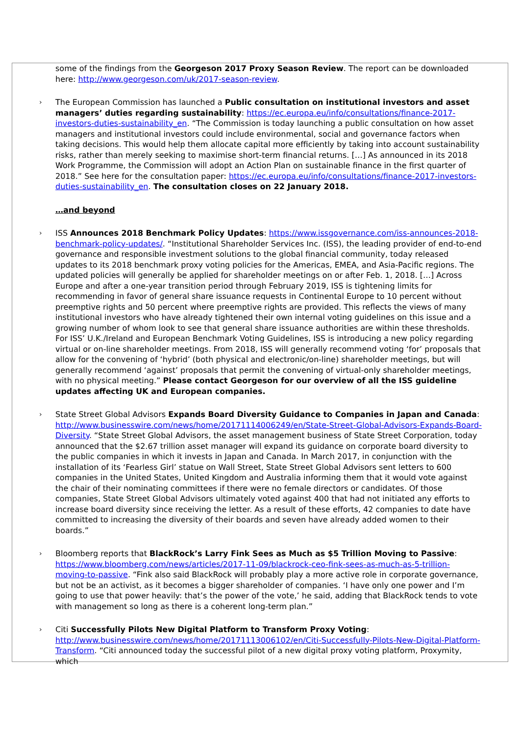some of the findings from the Georgeson 2017 Proxy Season Review. The report can be downloaded here: http://www.georgeson.com/uk/2017-season-review.
› The European Commission has launched a Public consultation on institutional investors and asset managers’ duties regarding sustainability: https://ec.europa.eu/info/consultations/finance-2017-investors-duties-sustainability_en. “The Commission is today launching a public consultation on how asset managers and institutional investors could include environmental, social and governance factors when taking decisions. This would help them allocate capital more efficiently by taking into account sustainability risks, rather than merely seeking to maximise short-term financial returns. […] As announced in its 2018 Work Programme, the Commission will adopt an Action Plan on sustainable finance in the first quarter of 2018.” See here for the consultation paper: https://ec.europa.eu/info/consultations/finance-2017-investors-duties-sustainability_en. The consultation closes on 22 January 2018.
…and beyond
› ISS Announces 2018 Benchmark Policy Updates: https://www.issgovernance.com/iss-announces-2018-benchmark-policy-updates/. “Institutional Shareholder Services Inc. (ISS), the leading provider of end-to-end governance and responsible investment solutions to the global financial community, today released updates to its 2018 benchmark proxy voting policies for the Americas, EMEA, and Asia-Pacific regions. The updated policies will generally be applied for shareholder meetings on or after Feb. 1, 2018. […] Across Europe and after a one-year transition period through February 2019, ISS is tightening limits for recommending in favor of general share issuance requests in Continental Europe to 10 percent without preemptive rights and 50 percent where preemptive rights are provided. This reflects the views of many institutional investors who have already tightened their own internal voting guidelines on this issue and a growing number of whom look to see that general share issuance authorities are within these thresholds. For ISS’ U.K./Ireland and European Benchmark Voting Guidelines, ISS is introducing a new policy regarding virtual or on-line shareholder meetings. From 2018, ISS will generally recommend voting ‘for’ proposals that allow for the convening of ‘hybrid’ (both physical and electronic/on-line) shareholder meetings, but will generally recommend ‘against’ proposals that permit the convening of virtual-only shareholder meetings, with no physical meeting.” Please contact Georgeson for our overview of all the ISS guideline updates affecting UK and European companies.
› State Street Global Advisors Expands Board Diversity Guidance to Companies in Japan and Canada: http://www.businesswire.com/news/home/20171114006249/en/State-Street-Global-Advisors-Expands-Board-Diversity. “State Street Global Advisors, the asset management business of State Street Corporation, today announced that the $2.67 trillion asset manager will expand its guidance on corporate board diversity to the public companies in which it invests in Japan and Canada. In March 2017, in conjunction with the installation of its ‘Fearless Girl’ statue on Wall Street, State Street Global Advisors sent letters to 600 companies in the United States, United Kingdom and Australia informing them that it would vote against the chair of their nominating committees if there were no female directors or candidates. Of those companies, State Street Global Advisors ultimately voted against 400 that had not initiated any efforts to increase board diversity since receiving the letter. As a result of these efforts, 42 companies to date have committed to increasing the diversity of their boards and seven have already added women to their boards.”
› Bloomberg reports that BlackRock’s Larry Fink Sees as Much as $5 Trillion Moving to Passive: https://www.bloomberg.com/news/articles/2017-11-09/blackrock-ceo-fink-sees-as-much-as-5-trillion-moving-to-passive. “Fink also said BlackRock will probably play a more active role in corporate governance, but not be an activist, as it becomes a bigger shareholder of companies. ‘I have only one power and I’m going to use that power heavily: that’s the power of the vote,’ he said, adding that BlackRock tends to vote with management so long as there is a coherent long-term plan.”
› Citi Successfully Pilots New Digital Platform to Transform Proxy Voting: http://www.businesswire.com/news/home/20171113006102/en/Citi-Successfully-Pilots-New-Digital-Platform-Transform. “Citi announced today the successful pilot of a new digital proxy voting platform, Proxymity, which